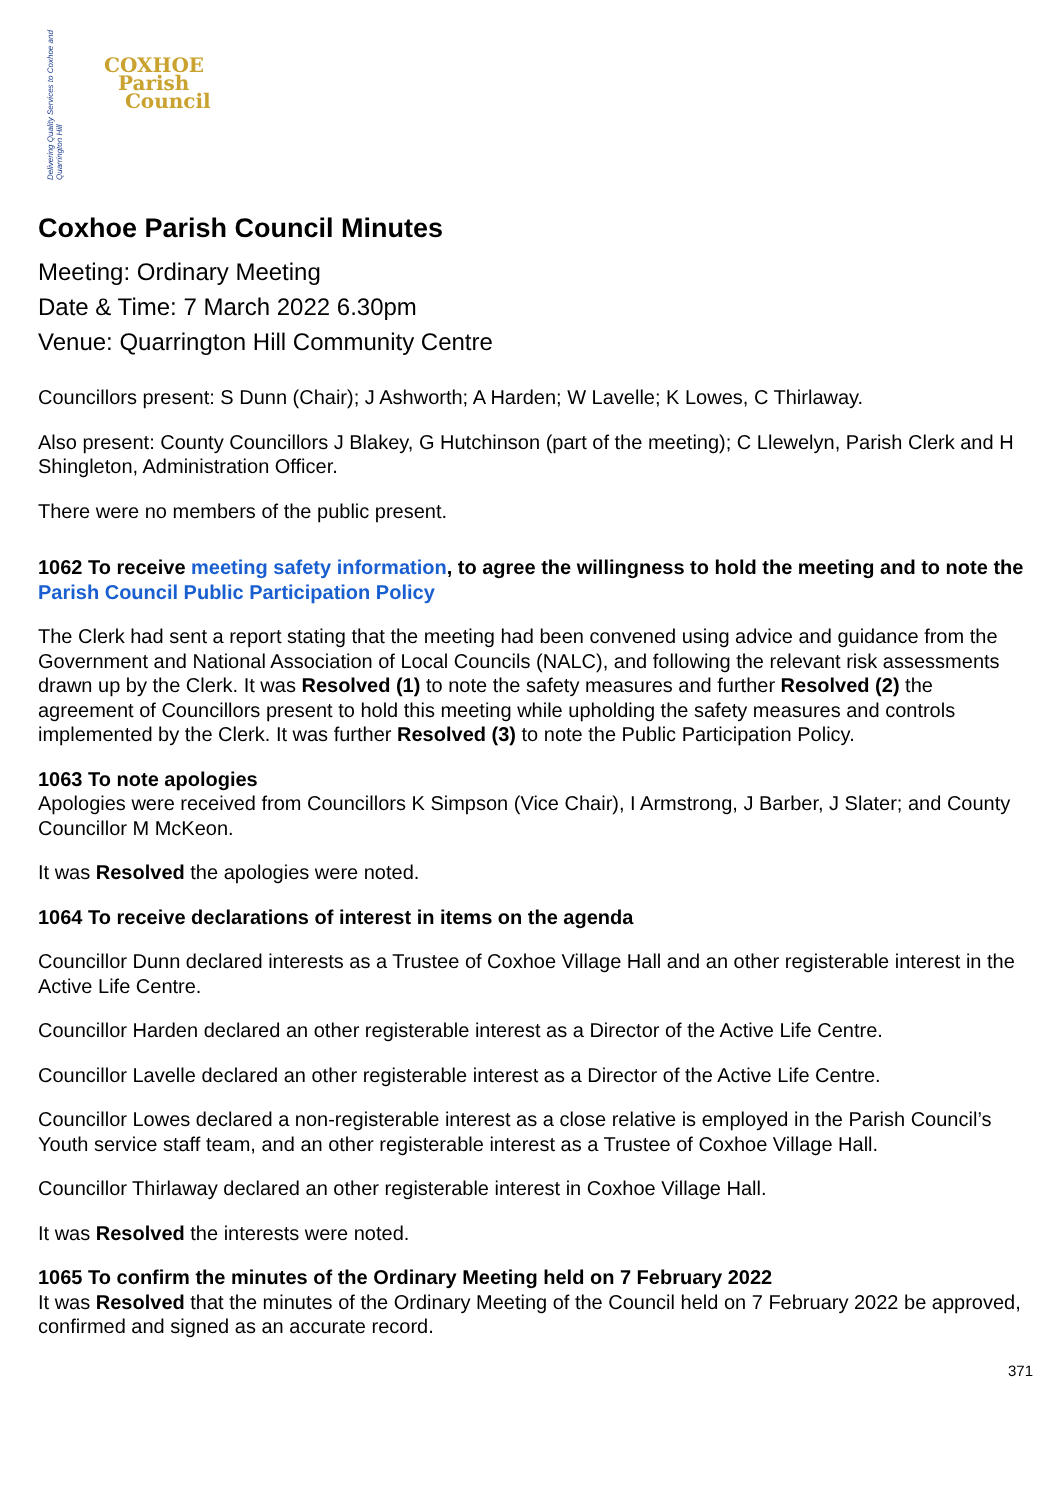Delivering Quality Services to Coxhoe and Quarrington Hill
COXHOE
Parish
Council
Coxhoe Parish Council Minutes
Meeting: Ordinary Meeting
Date & Time: 7 March 2022 6.30pm
Venue: Quarrington Hill Community Centre
Councillors present: S Dunn (Chair); J Ashworth; A Harden; W Lavelle; K Lowes, C Thirlaway.
Also present: County Councillors J Blakey, G Hutchinson (part of the meeting); C Llewelyn, Parish Clerk and H Shingleton, Administration Officer.
There were no members of the public present.
1062 To receive meeting safety information, to agree the willingness to hold the meeting and to note the Parish Council Public Participation Policy
The Clerk had sent a report stating that the meeting had been convened using advice and guidance from the Government and National Association of Local Councils (NALC), and following the relevant risk assessments drawn up by the Clerk. It was Resolved (1) to note the safety measures and further Resolved (2) the agreement of Councillors present to hold this meeting while upholding the safety measures and controls implemented by the Clerk. It was further Resolved (3) to note the Public Participation Policy.
1063 To note apologies
Apologies were received from Councillors K Simpson (Vice Chair), I Armstrong, J Barber, J Slater; and County Councillor M McKeon.
It was Resolved the apologies were noted.
1064 To receive declarations of interest in items on the agenda
Councillor Dunn declared interests as a Trustee of Coxhoe Village Hall and an other registerable interest in the Active Life Centre.
Councillor Harden declared an other registerable interest as a Director of the Active Life Centre.
Councillor Lavelle declared an other registerable interest as a Director of the Active Life Centre.
Councillor Lowes declared a non-registerable interest as a close relative is employed in the Parish Council’s Youth service staff team, and an other registerable interest as a Trustee of Coxhoe Village Hall.
Councillor Thirlaway declared an other registerable interest in Coxhoe Village Hall.
It was Resolved the interests were noted.
1065 To confirm the minutes of the Ordinary Meeting held on 7 February 2022
It was Resolved that the minutes of the Ordinary Meeting of the Council held on 7 February 2022 be approved, confirmed and signed as an accurate record.
371